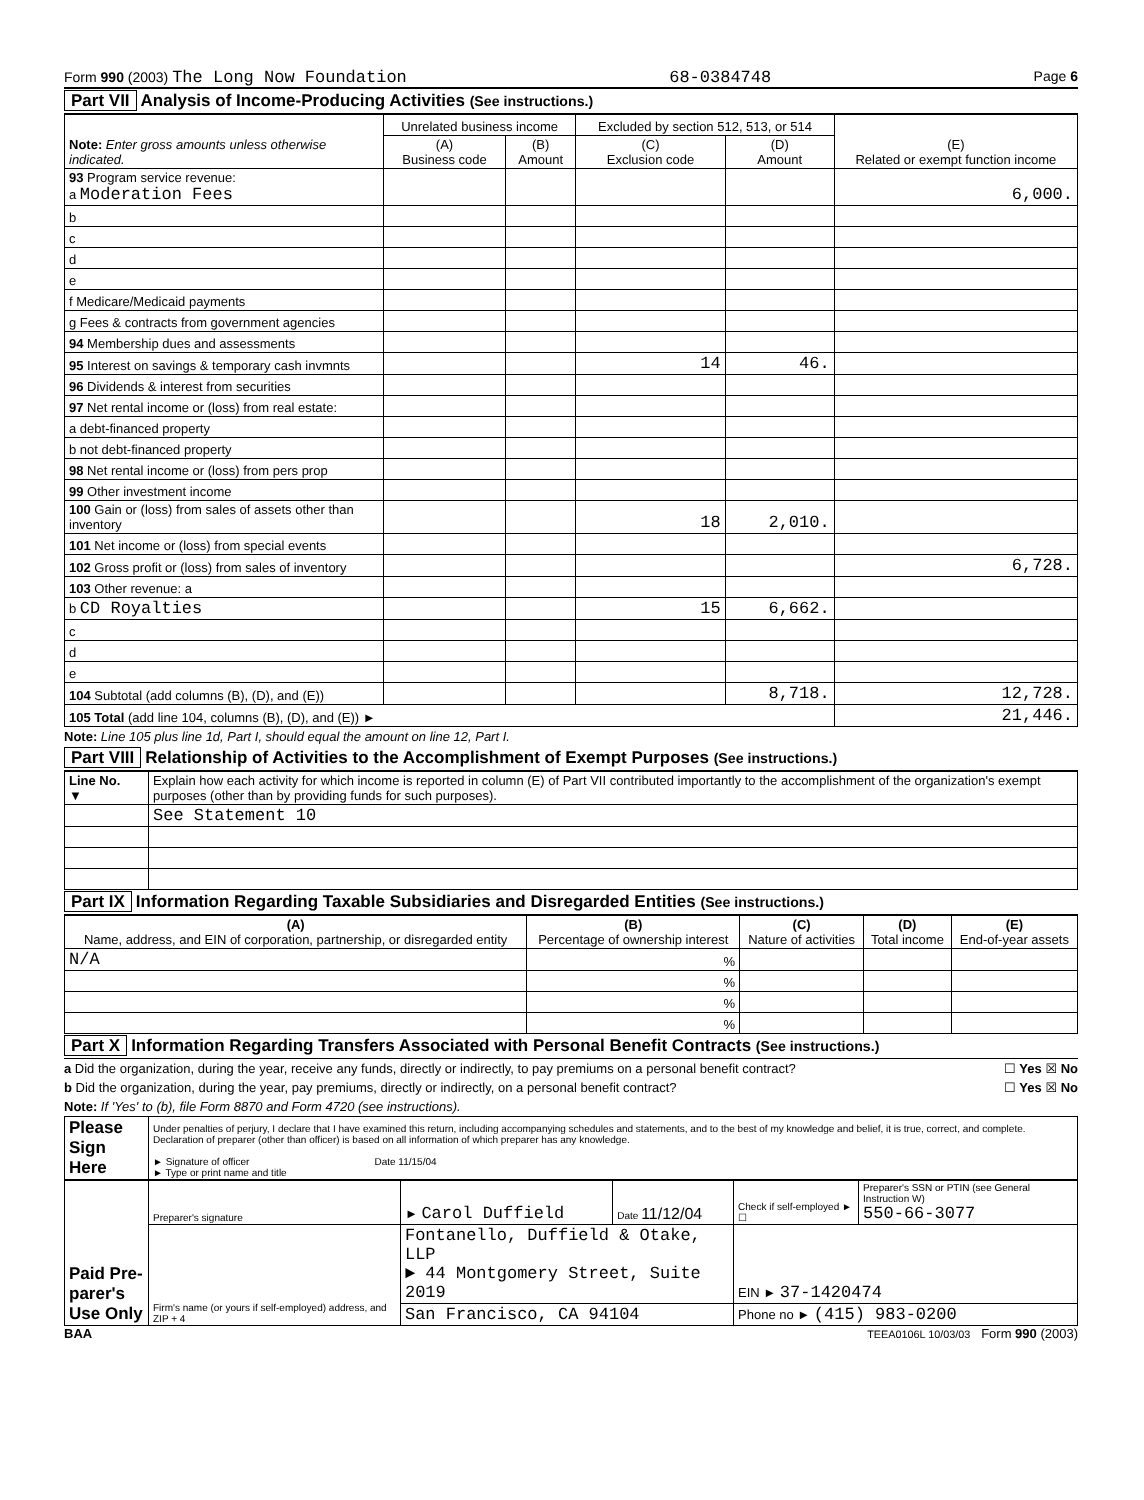Form 990 (2003) The Long Now Foundation 68-0384748 Page 6
Part VII Analysis of Income-Producing Activities (See instructions.)
| Note: Enter gross amounts unless otherwise indicated. | Unrelated business income | | Excluded by section 512, 513, or 514 | | (E) Related or exempt function income |
| --- | --- | --- | --- | --- | --- |
| | (A) Business code | (B) Amount | (C) Exclusion code | (D) Amount | |
| 93 Program service revenue: a Moderation Fees | | | | | 6,000. |
| b | | | | | |
| c | | | | | |
| d | | | | | |
| e | | | | | |
| f Medicare/Medicaid payments | | | | | |
| g Fees & contracts from government agencies | | | | | |
| 94 Membership dues and assessments | | | | | |
| 95 Interest on savings & temporary cash invmnts | | | 14 | 46. | |
| 96 Dividends & interest from securities | | | | | |
| 97 Net rental income or (loss) from real estate: | | | | | |
| a debt-financed property | | | | | |
| b not debt-financed property | | | | | |
| 98 Net rental income or (loss) from pers prop | | | | | |
| 99 Other investment income | | | | | |
| 100 Gain or (loss) from sales of assets other than inventory | | | 18 | 2,010. | |
| 101 Net income or (loss) from special events | | | | | |
| 102 Gross profit or (loss) from sales of inventory | | | | | 6,728. |
| 103 Other revenue: a | | | | | |
| b CD Royalties | | | 15 | 6,662. | |
| c | | | | | |
| d | | | | | |
| e | | | | | |
| 104 Subtotal (add columns (B), (D), and (E)) | | | | 8,718. | 12,728. |
| 105 Total (add line 104, columns (B), (D), and (E)) ► | | | | | 21,446. |
Note: Line 105 plus line 1d, Part I, should equal the amount on line 12, Part I.
Part VIII Relationship of Activities to the Accomplishment of Exempt Purposes (See instructions.)
| Line No. ▼ | Explain how each activity for which income is reported in column (E) of Part VII contributed importantly to the accomplishment of the organization's exempt purposes (other than by providing funds for such purposes). |
| | See Statement 10 |
Part IX Information Regarding Taxable Subsidiaries and Disregarded Entities (See instructions.)
| (A) Name, address, and EIN of corporation, partnership, or disregarded entity | (B) Percentage of ownership interest | (C) Nature of activities | (D) Total income | (E) End-of-year assets |
| --- | --- | --- | --- | --- |
| N/A | % | | | |
| | % | | | |
| | % | | | |
| | % | | | |
Part X Information Regarding Transfers Associated with Personal Benefit Contracts (See instructions.)
a Did the organization, during the year, receive any funds, directly or indirectly, to pay premiums on a personal benefit contract? ☐ Yes ☒ No
b Did the organization, during the year, pay premiums, directly or indirectly, on a personal benefit contract? ☐ Yes ☒ No
Note: If 'Yes' to (b), file Form 8870 and Form 4720 (see instructions).
| Please Sign Here | Under penalties of perjury, I declare that I have examined this return, including accompanying schedules and statements, and to the best of my knowledge and belief, it is true, correct, and complete. Declaration of preparer (other than officer) is based on all information of which preparer has any knowledge. ► Signature of officer Date 11/15/04 ► Type or print name and title |
| Paid Pre-parer's Use Only | Preparer's signature | ► Carol Duffield | Date 11/12/04 | Check if self-employed ► ☐ | Preparer's SSN or PTIN (see General Instruction W) 550-66-3077 |
| | Firm's name (or yours if self-employed) address, and ZIP + 4 | Fontanello, Duffield & Otake, LLP ► 44 Montgomery Street, Suite 2019 | | EIN ► 37-1420474 | |
| | | San Francisco, CA 94104 | | Phone no ► (415) 983-0200 | |
BAA TEEA0106L 10/03/03 Form 990 (2003)